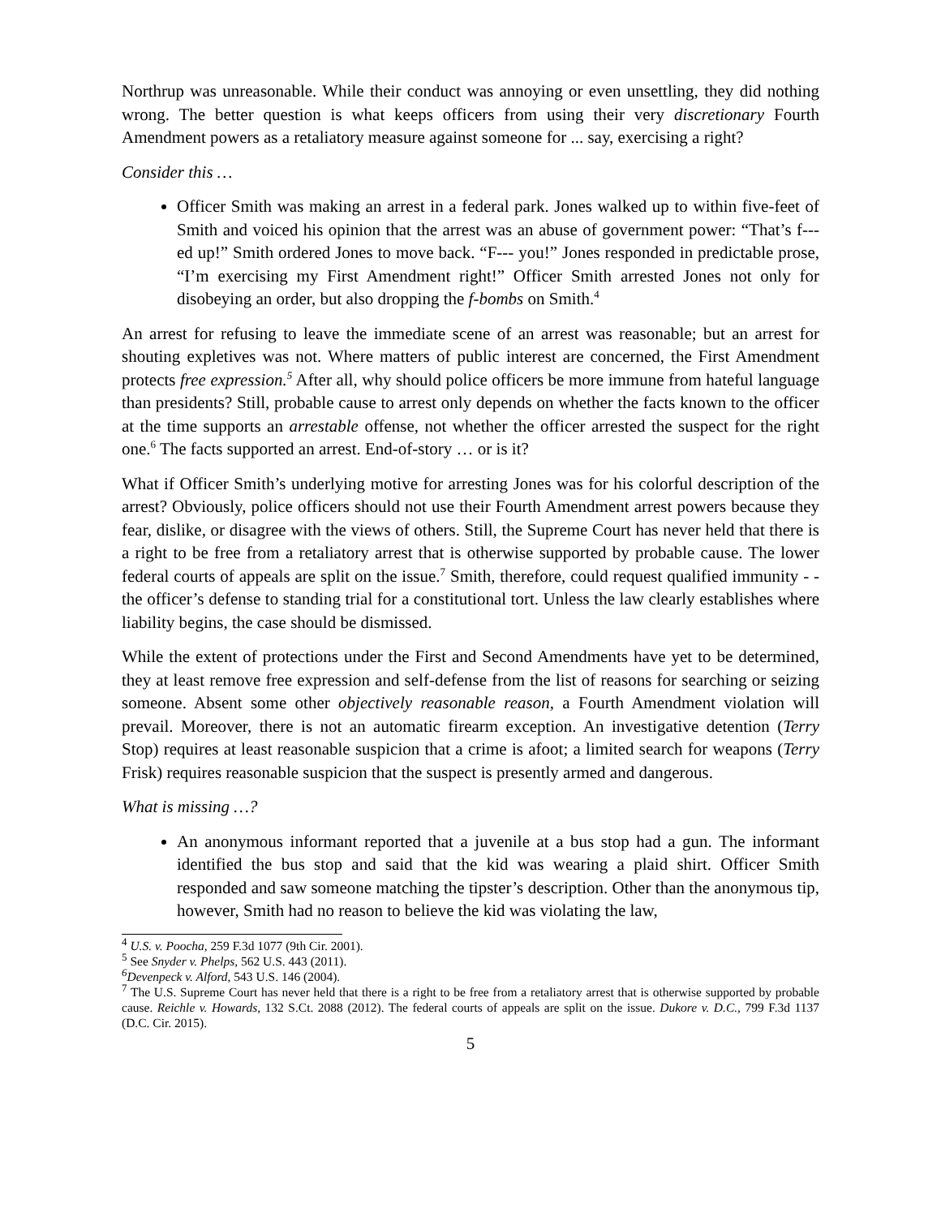Northrup was unreasonable. While their conduct was annoying or even unsettling, they did nothing wrong. The better question is what keeps officers from using their very discretionary Fourth Amendment powers as a retaliatory measure against someone for ... say, exercising a right?
Consider this …
Officer Smith was making an arrest in a federal park. Jones walked up to within five-feet of Smith and voiced his opinion that the arrest was an abuse of government power: “That’s f---ed up!” Smith ordered Jones to move back. “F--- you!” Jones responded in predictable prose, “I’m exercising my First Amendment right!” Officer Smith arrested Jones not only for disobeying an order, but also dropping the f-bombs on Smith.<sup>4</sup>
An arrest for refusing to leave the immediate scene of an arrest was reasonable; but an arrest for shouting expletives was not. Where matters of public interest are concerned, the First Amendment protects free expression.<sup>5</sup> After all, why should police officers be more immune from hateful language than presidents? Still, probable cause to arrest only depends on whether the facts known to the officer at the time supports an arrestable offense, not whether the officer arrested the suspect for the right one.<sup>6</sup> The facts supported an arrest. End-of-story … or is it?
What if Officer Smith’s underlying motive for arresting Jones was for his colorful description of the arrest? Obviously, police officers should not use their Fourth Amendment arrest powers because they fear, dislike, or disagree with the views of others. Still, the Supreme Court has never held that there is a right to be free from a retaliatory arrest that is otherwise supported by probable cause. The lower federal courts of appeals are split on the issue.<sup>7</sup> Smith, therefore, could request qualified immunity - - the officer’s defense to standing trial for a constitutional tort. Unless the law clearly establishes where liability begins, the case should be dismissed.
While the extent of protections under the First and Second Amendments have yet to be determined, they at least remove free expression and self-defense from the list of reasons for searching or seizing someone. Absent some other objectively reasonable reason, a Fourth Amendment violation will prevail. Moreover, there is not an automatic firearm exception. An investigative detention (Terry Stop) requires at least reasonable suspicion that a crime is afoot; a limited search for weapons (Terry Frisk) requires reasonable suspicion that the suspect is presently armed and dangerous.
What is missing …?
An anonymous informant reported that a juvenile at a bus stop had a gun. The informant identified the bus stop and said that the kid was wearing a plaid shirt. Officer Smith responded and saw someone matching the tipster’s description. Other than the anonymous tip, however, Smith had no reason to believe the kid was violating the law,
<sup>4</sup> U.S. v. Poocha, 259 F.3d 1077 (9th Cir. 2001).
<sup>5</sup> See Snyder v. Phelps, 562 U.S. 443 (2011).
<sup>6</sup> Devenpeck v. Alford, 543 U.S. 146 (2004).
<sup>7</sup> The U.S. Supreme Court has never held that there is a right to be free from a retaliatory arrest that is otherwise supported by probable cause. Reichle v. Howards, 132 S.Ct. 2088 (2012). The federal courts of appeals are split on the issue. Dukore v. D.C., 799 F.3d 1137 (D.C. Cir. 2015).
5